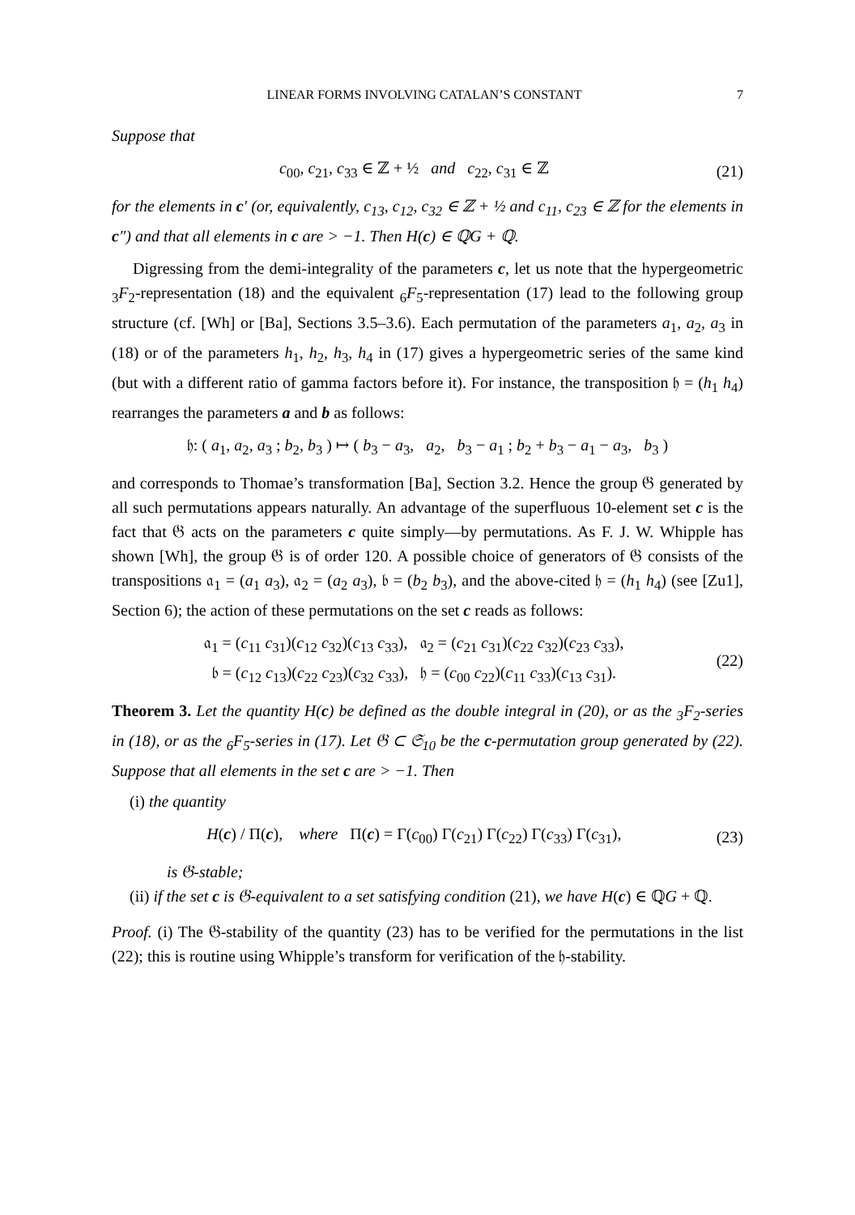LINEAR FORMS INVOLVING CATALAN’S CONSTANT 7
Suppose that
c<sub>00</sub>, c<sub>21</sub>, c<sub>33</sub> ∈ ℤ + ½ and c<sub>22</sub>, c<sub>31</sub> ∈ ℤ
(21)
for the elements in c′ (or, equivalently, c<sub>13</sub>, c<sub>12</sub>, c<sub>32</sub> ∈ ℤ + ½ and c<sub>11</sub>, c<sub>23</sub> ∈ ℤ for the elements in c″) and that all elements in c are > −1. Then H(c) ∈ ℚG + ℚ.
Digressing from the demi-integrality of the parameters c, let us note that the hypergeometric <sub>3</sub>F<sub>2</sub>-representation (18) and the equivalent <sub>6</sub>F<sub>5</sub>-representation (17) lead to the following group structure (cf. [Wh] or [Ba], Sections 3.5–3.6). Each permutation of the parameters a<sub>1</sub>, a<sub>2</sub>, a<sub>3</sub> in (18) or of the parameters h<sub>1</sub>, h<sub>2</sub>, h<sub>3</sub>, h<sub>4</sub> in (17) gives a hypergeometric series of the same kind (but with a different ratio of gamma factors before it). For instance, the transposition 𝔥 = (h<sub>1</sub> h<sub>4</sub>) rearranges the parameters a and b as follows:
𝔥: ( a<sub>1</sub>, a<sub>2</sub>, a<sub>3</sub> ; b<sub>2</sub>, b<sub>3</sub> ) ↦ ( b<sub>3</sub> − a<sub>3</sub>, a<sub>2</sub>, b<sub>3</sub> − a<sub>1</sub> ; b<sub>2</sub> + b<sub>3</sub> − a<sub>1</sub> − a<sub>3</sub>, b<sub>3</sub> )
and corresponds to Thomae’s transformation [Ba], Section 3.2. Hence the group 𝔊 generated by all such permutations appears naturally. An advantage of the superfluous 10-element set c is the fact that 𝔊 acts on the parameters c quite simply—by permutations. As F. J. W. Whipple has shown [Wh], the group 𝔊 is of order 120. A possible choice of generators of 𝔊 consists of the transpositions 𝔞<sub>1</sub> = (a<sub>1</sub> a<sub>3</sub>), 𝔞<sub>2</sub> = (a<sub>2</sub> a<sub>3</sub>), 𝔟 = (b<sub>2</sub> b<sub>3</sub>), and the above-cited 𝔥 = (h<sub>1</sub> h<sub>4</sub>) (see [Zu1], Section 6); the action of these permutations on the set c reads as follows:
𝔞<sub>1</sub> = (c<sub>11</sub> c<sub>31</sub>)(c<sub>12</sub> c<sub>32</sub>)(c<sub>13</sub> c<sub>33</sub>), 𝔞<sub>2</sub> = (c<sub>21</sub> c<sub>31</sub>)(c<sub>22</sub> c<sub>32</sub>)(c<sub>23</sub> c<sub>33</sub>),
𝔟 = (c<sub>12</sub> c<sub>13</sub>)(c<sub>22</sub> c<sub>23</sub>)(c<sub>32</sub> c<sub>33</sub>), 𝔥 = (c<sub>00</sub> c<sub>22</sub>)(c<sub>11</sub> c<sub>33</sub>)(c<sub>13</sub> c<sub>31</sub>).
(22)
Theorem 3. Let the quantity H(c) be defined as the double integral in (20), or as the <sub>3</sub>F<sub>2</sub>-series in (18), or as the <sub>6</sub>F<sub>5</sub>-series in (17). Let 𝔊 ⊂ 𝔖<sub>10</sub> be the c-permutation group generated by (22). Suppose that all elements in the set c are > −1. Then
(i) the quantity
H(c) / Π(c), where Π(c) = Γ(c<sub>00</sub>) Γ(c<sub>21</sub>) Γ(c<sub>22</sub>) Γ(c<sub>33</sub>) Γ(c<sub>31</sub>),
(23)
is 𝔊-stable;
(ii) if the set c is 𝔊-equivalent to a set satisfying condition (21), we have H(c) ∈ ℚG + ℚ.
Proof. (i) The 𝔊-stability of the quantity (23) has to be verified for the permutations in the list (22); this is routine using Whipple’s transform for verification of the 𝔥-stability.